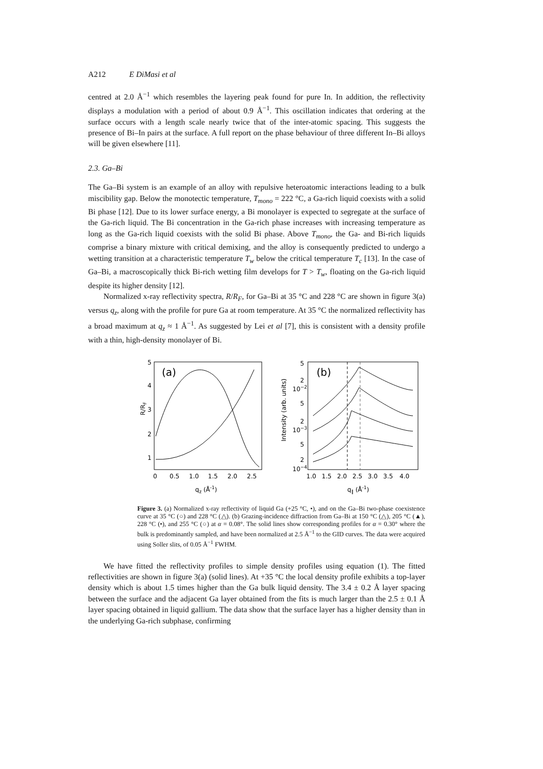A212 E DiMasi et al
centred at 2.0 Å<sup>−1</sup> which resembles the layering peak found for pure In. In addition, the reflectivity displays a modulation with a period of about 0.9 Å<sup>−1</sup>. This oscillation indicates that ordering at the surface occurs with a length scale nearly twice that of the inter-atomic spacing. This suggests the presence of Bi–In pairs at the surface. A full report on the phase behaviour of three different In–Bi alloys will be given elsewhere [11].
2.3. Ga–Bi
The Ga–Bi system is an example of an alloy with repulsive heteroatomic interactions leading to a bulk miscibility gap. Below the monotectic temperature, T<sub>mono</sub> = 222 °C, a Ga-rich liquid coexists with a solid Bi phase [12]. Due to its lower surface energy, a Bi monolayer is expected to segregate at the surface of the Ga-rich liquid. The Bi concentration in the Ga-rich phase increases with increasing temperature as long as the Ga-rich liquid coexists with the solid Bi phase. Above T<sub>mono</sub>, the Ga- and Bi-rich liquids comprise a binary mixture with critical demixing, and the alloy is consequently predicted to undergo a wetting transition at a characteristic temperature T<sub>w</sub> below the critical temperature T<sub>c</sub> [13]. In the case of Ga–Bi, a macroscopically thick Bi-rich wetting film develops for T > T<sub>w</sub>, floating on the Ga-rich liquid despite its higher density [12].
Normalized x-ray reflectivity spectra, R/R<sub>F</sub>, for Ga–Bi at 35 °C and 228 °C are shown in figure 3(a) versus q<sub>z</sub>, along with the profile for pure Ga at room temperature. At 35 °C the normalized reflectivity has a broad maximum at q<sub>z</sub> ≈ 1 Å<sup>−1</sup>. As suggested by Lei et al [7], this is consistent with a density profile with a thin, high-density monolayer of Bi.
(a)
5
4
3
2
1
R/RF
0
0.5
1.0
1.5
2.0
2.5
qz (Å-1)
(b)
5
2
10−2
5
2
10−3
5
2
10−4
Intensity (arb. units)
1.0
1.5
2.0
2.5
3.0
3.5
4.0
q∥ (Å-1)
Figure 3. (a) Normalized x-ray reflectivity of liquid Ga (+25 °C, •), and on the Ga–Bi two-phase coexistence curve at 35 °C (○) and 228 °C (△). (b) Grazing-incidence diffraction from Ga–Bi at 150 °C (△), 205 °C (▲), 228 °C (•), and 255 °C (○) at α = 0.08°. The solid lines show corresponding profiles for α = 0.30° where the bulk is predominantly sampled, and have been normalized at 2.5 Å<sup>−1</sup> to the GID curves. The data were acquired using Soller slits, of 0.05 Å<sup>−1</sup> FWHM.
We have fitted the reflectivity profiles to simple density profiles using equation (1). The fitted reflectivities are shown in figure 3(a) (solid lines). At +35 °C the local density profile exhibits a top-layer density which is about 1.5 times higher than the Ga bulk liquid density. The 3.4 ± 0.2 Å layer spacing between the surface and the adjacent Ga layer obtained from the fits is much larger than the 2.5 ± 0.1 Å layer spacing obtained in liquid gallium. The data show that the surface layer has a higher density than in the underlying Ga-rich subphase, confirming